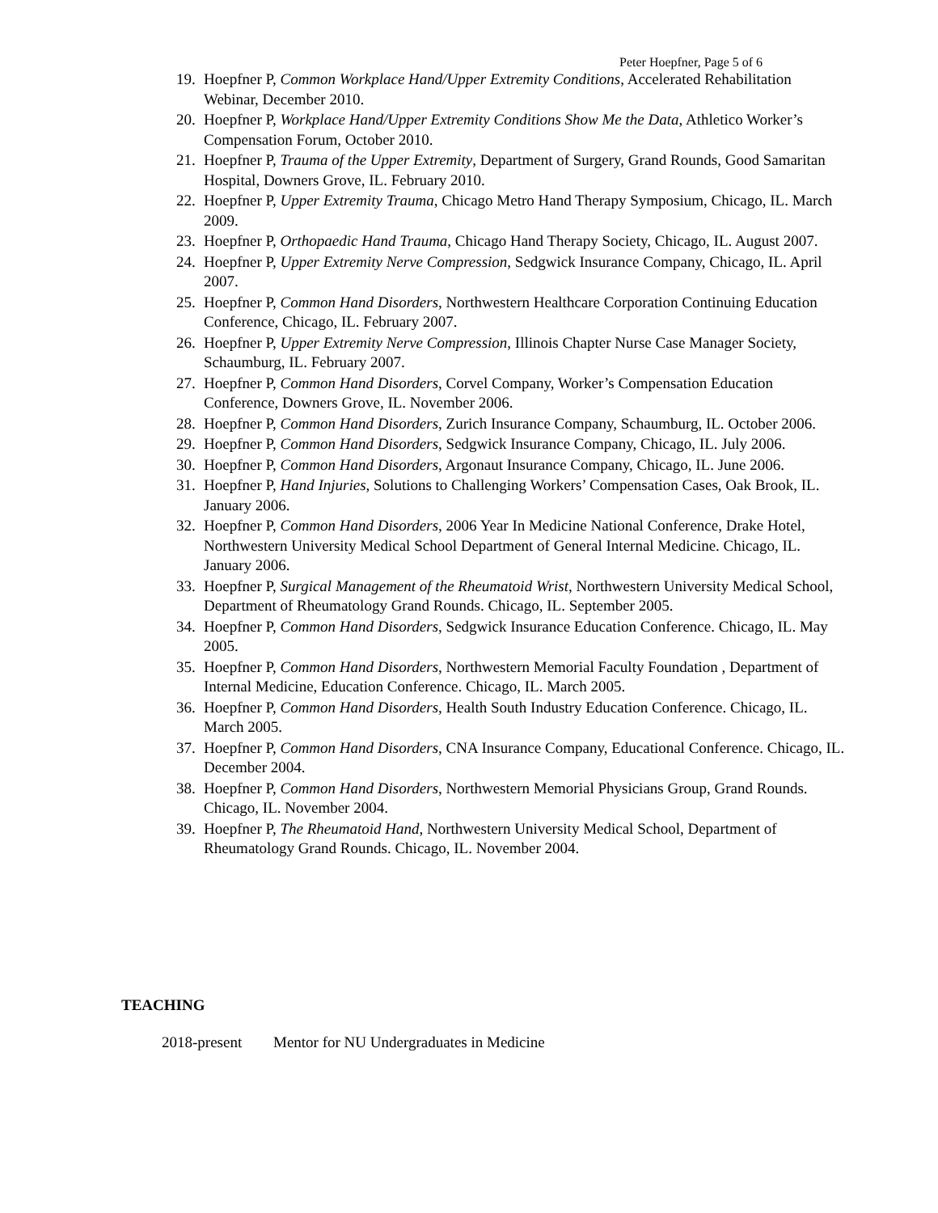Peter Hoepfner, Page 5 of 6
19. Hoepfner P, Common Workplace Hand/Upper Extremity Conditions, Accelerated Rehabilitation Webinar, December 2010.
20. Hoepfner P, Workplace Hand/Upper Extremity Conditions Show Me the Data, Athletico Worker’s Compensation Forum, October 2010.
21. Hoepfner P, Trauma of the Upper Extremity, Department of Surgery, Grand Rounds, Good Samaritan Hospital, Downers Grove, IL. February 2010.
22. Hoepfner P, Upper Extremity Trauma, Chicago Metro Hand Therapy Symposium, Chicago, IL. March 2009.
23. Hoepfner P, Orthopaedic Hand Trauma, Chicago Hand Therapy Society, Chicago, IL. August 2007.
24. Hoepfner P, Upper Extremity Nerve Compression, Sedgwick Insurance Company, Chicago, IL. April 2007.
25. Hoepfner P, Common Hand Disorders, Northwestern Healthcare Corporation Continuing Education Conference, Chicago, IL. February 2007.
26. Hoepfner P, Upper Extremity Nerve Compression, Illinois Chapter Nurse Case Manager Society, Schaumburg, IL. February 2007.
27. Hoepfner P, Common Hand Disorders, Corvel Company, Worker’s Compensation Education Conference, Downers Grove, IL. November 2006.
28. Hoepfner P, Common Hand Disorders, Zurich Insurance Company, Schaumburg, IL. October 2006.
29. Hoepfner P, Common Hand Disorders, Sedgwick Insurance Company, Chicago, IL. July 2006.
30. Hoepfner P, Common Hand Disorders, Argonaut Insurance Company, Chicago, IL. June 2006.
31. Hoepfner P, Hand Injuries, Solutions to Challenging Workers’ Compensation Cases, Oak Brook, IL. January 2006.
32. Hoepfner P, Common Hand Disorders, 2006 Year In Medicine National Conference, Drake Hotel, Northwestern University Medical School Department of General Internal Medicine. Chicago, IL. January 2006.
33. Hoepfner P, Surgical Management of the Rheumatoid Wrist, Northwestern University Medical School, Department of Rheumatology Grand Rounds. Chicago, IL. September 2005.
34. Hoepfner P, Common Hand Disorders, Sedgwick Insurance Education Conference. Chicago, IL. May 2005.
35. Hoepfner P, Common Hand Disorders, Northwestern Memorial Faculty Foundation , Department of Internal Medicine, Education Conference. Chicago, IL. March 2005.
36. Hoepfner P, Common Hand Disorders, Health South Industry Education Conference. Chicago, IL. March 2005.
37. Hoepfner P, Common Hand Disorders, CNA Insurance Company, Educational Conference. Chicago, IL. December 2004.
38. Hoepfner P, Common Hand Disorders, Northwestern Memorial Physicians Group, Grand Rounds. Chicago, IL. November 2004.
39. Hoepfner P, The Rheumatoid Hand, Northwestern University Medical School, Department of Rheumatology Grand Rounds. Chicago, IL. November 2004.
TEACHING
2018-present Mentor for NU Undergraduates in Medicine